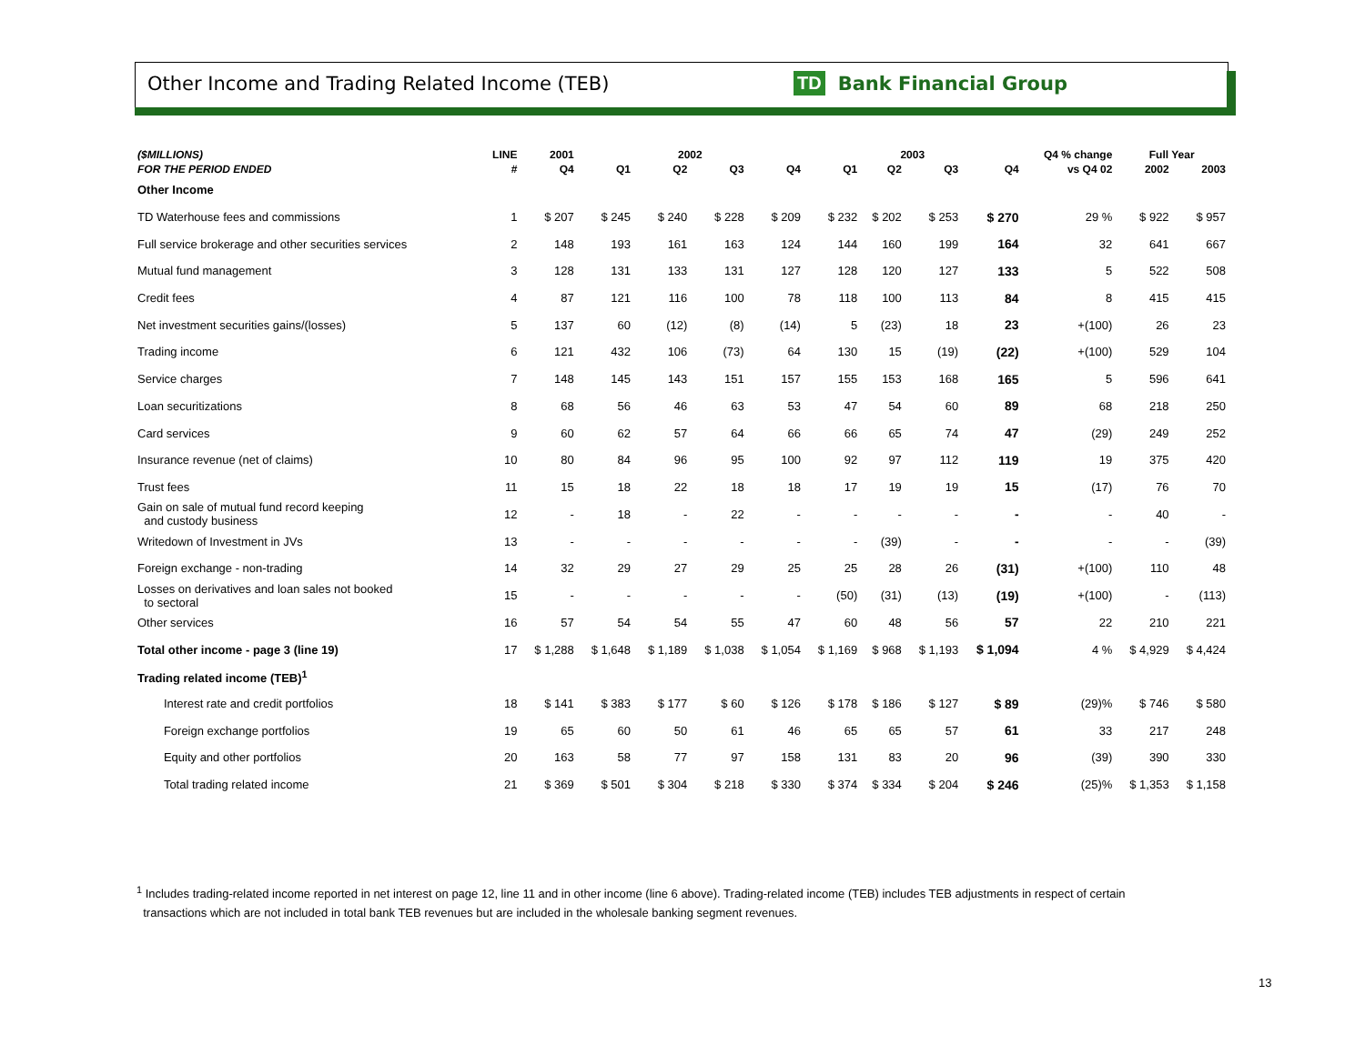Other Income and Trading Related Income (TEB)
TD Bank Financial Group
| ($MILLIONS) | LINE | 2001 | 2002 | | | | 2003 | | | | Q4 % change | Full Year | |
| --- | --- | --- | --- | --- | --- | --- | --- | --- | --- | --- | --- | --- | --- |
| FOR THE PERIOD ENDED | # | Q4 | Q1 | Q2 | Q3 | Q4 | Q1 | Q2 | Q3 | Q4 | vs Q4 02 | 2002 | 2003 |
| Other Income | | | | | | | | | | | | | |
| TD Waterhouse fees and commissions | 1 | $ 207 | $ 245 | $ 240 | $ 228 | $ 209 | $ 232 | $ 202 | $ 253 | $ 270 | 29 % | $ 922 | $ 957 |
| Full service brokerage and other securities services | 2 | 148 | 193 | 161 | 163 | 124 | 144 | 160 | 199 | 164 | 32 | 641 | 667 |
| Mutual fund management | 3 | 128 | 131 | 133 | 131 | 127 | 128 | 120 | 127 | 133 | 5 | 522 | 508 |
| Credit fees | 4 | 87 | 121 | 116 | 100 | 78 | 118 | 100 | 113 | 84 | 8 | 415 | 415 |
| Net investment securities gains/(losses) | 5 | 137 | 60 | (12) | (8) | (14) | 5 | (23) | 18 | 23 | +(100) | 26 | 23 |
| Trading income | 6 | 121 | 432 | 106 | (73) | 64 | 130 | 15 | (19) | (22) | +(100) | 529 | 104 |
| Service charges | 7 | 148 | 145 | 143 | 151 | 157 | 155 | 153 | 168 | 165 | 5 | 596 | 641 |
| Loan securitizations | 8 | 68 | 56 | 46 | 63 | 53 | 47 | 54 | 60 | 89 | 68 | 218 | 250 |
| Card services | 9 | 60 | 62 | 57 | 64 | 66 | 66 | 65 | 74 | 47 | (29) | 249 | 252 |
| Insurance revenue (net of claims) | 10 | 80 | 84 | 96 | 95 | 100 | 92 | 97 | 112 | 119 | 19 | 375 | 420 |
| Trust fees | 11 | 15 | 18 | 22 | 18 | 18 | 17 | 19 | 19 | 15 | (17) | 76 | 70 |
| Gain on sale of mutual fund record keeping and custody business | 12 | - | 18 | - | 22 | - | - | - | - | - | - | 40 | - |
| Writedown of Investment in JVs | 13 | - | - | - | - | - | - | (39) | - | - | - | - | (39) |
| Foreign exchange - non-trading | 14 | 32 | 29 | 27 | 29 | 25 | 25 | 28 | 26 | (31) | +(100) | 110 | 48 |
| Losses on derivatives and loan sales not booked to sectoral | 15 | - | - | - | - | - | (50) | (31) | (13) | (19) | +(100) | - | (113) |
| Other services | 16 | 57 | 54 | 54 | 55 | 47 | 60 | 48 | 56 | 57 | 22 | 210 | 221 |
| Total other income - page 3 (line 19) | 17 | $ 1,288 | $ 1,648 | $ 1,189 | $ 1,038 | $ 1,054 | $ 1,169 | $ 968 | $ 1,193 | $ 1,094 | 4 % | $ 4,929 | $ 4,424 |
| Trading related income (TEB)<sup>1</sup> | | | | | | | | | | | | | |
| Interest rate and credit portfolios | 18 | $ 141 | $ 383 | $ 177 | $ 60 | $ 126 | $ 178 | $ 186 | $ 127 | $ 89 | (29)% | $ 746 | $ 580 |
| Foreign exchange portfolios | 19 | 65 | 60 | 50 | 61 | 46 | 65 | 65 | 57 | 61 | 33 | 217 | 248 |
| Equity and other portfolios | 20 | 163 | 58 | 77 | 97 | 158 | 131 | 83 | 20 | 96 | (39) | 390 | 330 |
| Total trading related income | 21 | $ 369 | $ 501 | $ 304 | $ 218 | $ 330 | $ 374 | $ 334 | $ 204 | $ 246 | (25)% | $ 1,353 | $ 1,158 |
<sup>1</sup> Includes trading-related income reported in net interest on page 12, line 11 and in other income (line 6 above). Trading-related income (TEB) includes TEB adjustments in respect of certain
transactions which are not included in total bank TEB revenues but are included in the wholesale banking segment revenues.
13